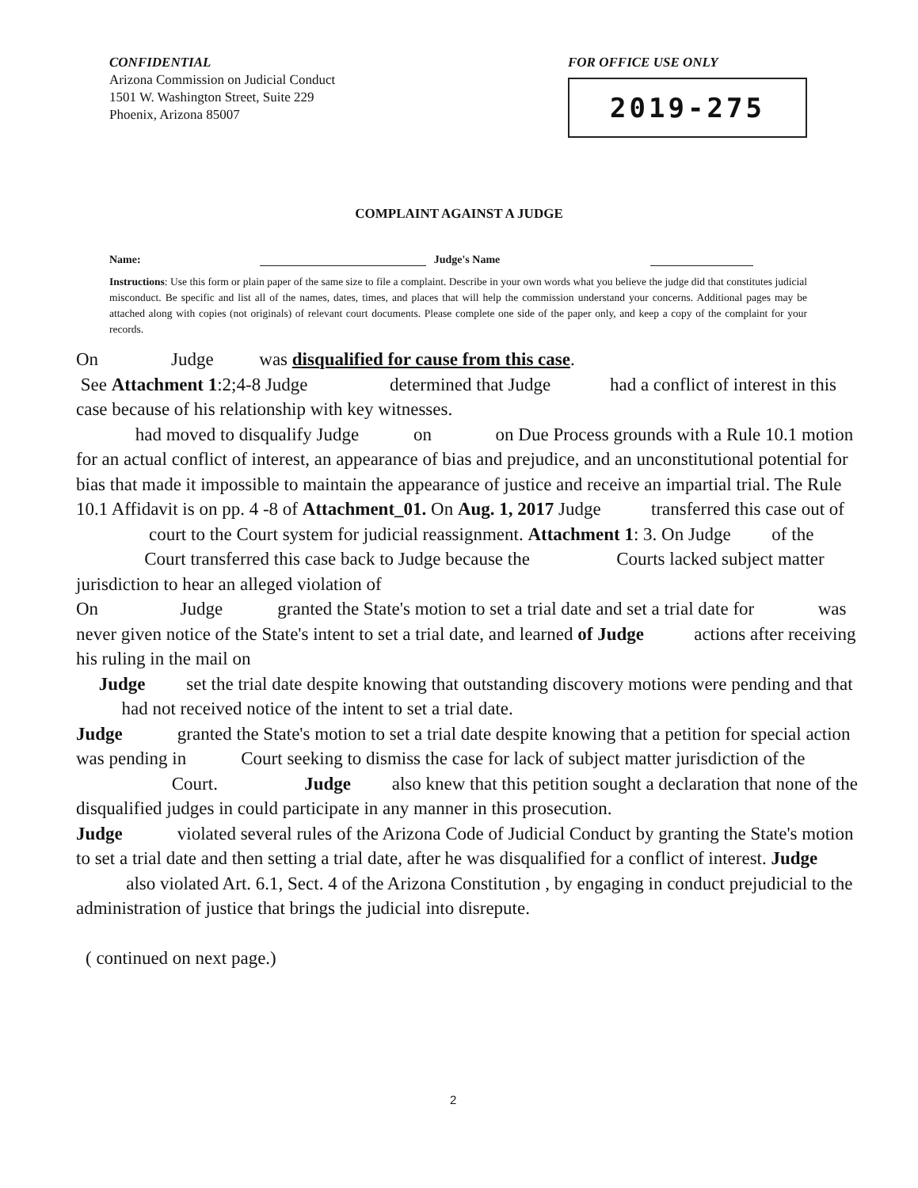CONFIDENTIAL
Arizona Commission on Judicial Conduct
1501 W. Washington Street, Suite 229
Phoenix, Arizona 85007
FOR OFFICE USE ONLY
2019-275
COMPLAINT AGAINST A JUDGE
Name: Judge's Name
Instructions: Use this form or plain paper of the same size to file a complaint. Describe in your own words what you believe the judge did that constitutes judicial misconduct. Be specific and list all of the names, dates, times, and places that will help the commission understand your concerns. Additional pages may be attached along with copies (not originals) of relevant court documents. Please complete one side of the paper only, and keep a copy of the complaint for your records.
On Judge was disqualified for cause from this case.
See Attachment 1:2;4-8 Judge determined that Judge had a conflict of interest in this case because of his relationship with key witnesses.
had moved to disqualify Judge on on Due Process grounds with a Rule 10.1 motion for an actual conflict of interest, an appearance of bias and prejudice, and an unconstitutional potential for bias that made it impossible to maintain the appearance of justice and receive an impartial trial. The Rule 10.1 Affidavit is on pp. 4 -8 of Attachment_01. On Aug. 1, 2017 Judge transferred this case out of court to the Court system for judicial reassignment. Attachment 1: 3. On Judge of the Court transferred this case back to Judge because the Courts lacked subject matter jurisdiction to hear an alleged violation of
On Judge granted the State's motion to set a trial date and set a trial date for was never given notice of the State's intent to set a trial date, and learned of Judge actions after receiving his ruling in the mail on
Judge set the trial date despite knowing that outstanding discovery motions were pending and that had not received notice of the intent to set a trial date.
Judge granted the State's motion to set a trial date despite knowing that a petition for special action was pending in Court seeking to dismiss the case for lack of subject matter jurisdiction of the Court. Judge also knew that this petition sought a declaration that none of the disqualified judges in could participate in any manner in this prosecution.
Judge violated several rules of the Arizona Code of Judicial Conduct by granting the State's motion to set a trial date and then setting a trial date, after he was disqualified for a conflict of interest. Judge also violated Art. 6.1, Sect. 4 of the Arizona Constitution , by engaging in conduct prejudicial to the administration of justice that brings the judicial into disrepute.
( continued on next page.)
2